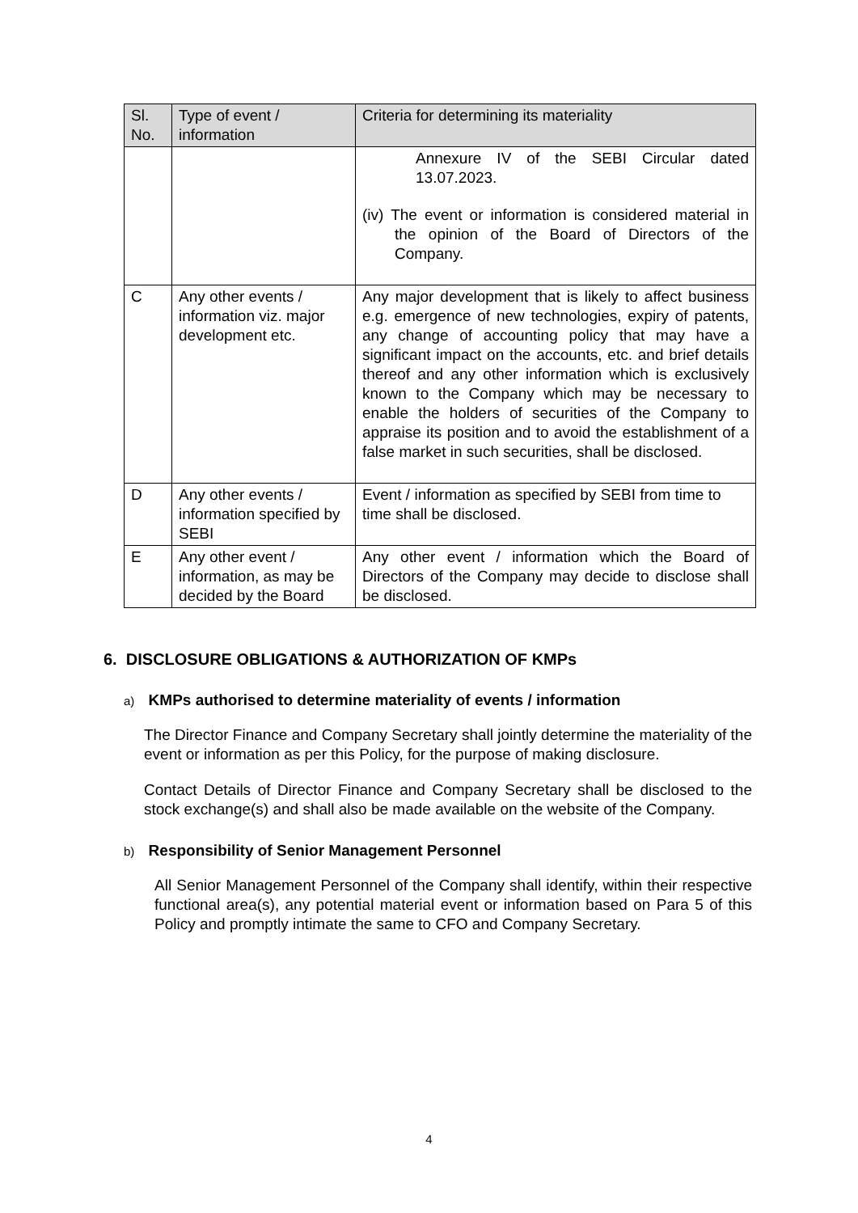| Sl. No. | Type of event / information | Criteria for determining its materiality |
| --- | --- | --- |
| | | Annexure IV of the SEBI Circular dated 13.07.2023. (iv) The event or information is considered material in the opinion of the Board of Directors of the Company. |
| C | Any other events / information viz. major development etc. | Any major development that is likely to affect business e.g. emergence of new technologies, expiry of patents, any change of accounting policy that may have a significant impact on the accounts, etc. and brief details thereof and any other information which is exclusively known to the Company which may be necessary to enable the holders of securities of the Company to appraise its position and to avoid the establishment of a false market in such securities, shall be disclosed. |
| D | Any other events / information specified by SEBI | Event / information as specified by SEBI from time to time shall be disclosed. |
| E | Any other event / information, as may be decided by the Board | Any other event / information which the Board of Directors of the Company may decide to disclose shall be disclosed. |
6. DISCLOSURE OBLIGATIONS & AUTHORIZATION OF KMPs
a) KMPs authorised to determine materiality of events / information
The Director Finance and Company Secretary shall jointly determine the materiality of the event or information as per this Policy, for the purpose of making disclosure.
Contact Details of Director Finance and Company Secretary shall be disclosed to the stock exchange(s) and shall also be made available on the website of the Company.
b) Responsibility of Senior Management Personnel
All Senior Management Personnel of the Company shall identify, within their respective functional area(s), any potential material event or information based on Para 5 of this Policy and promptly intimate the same to CFO and Company Secretary.
4